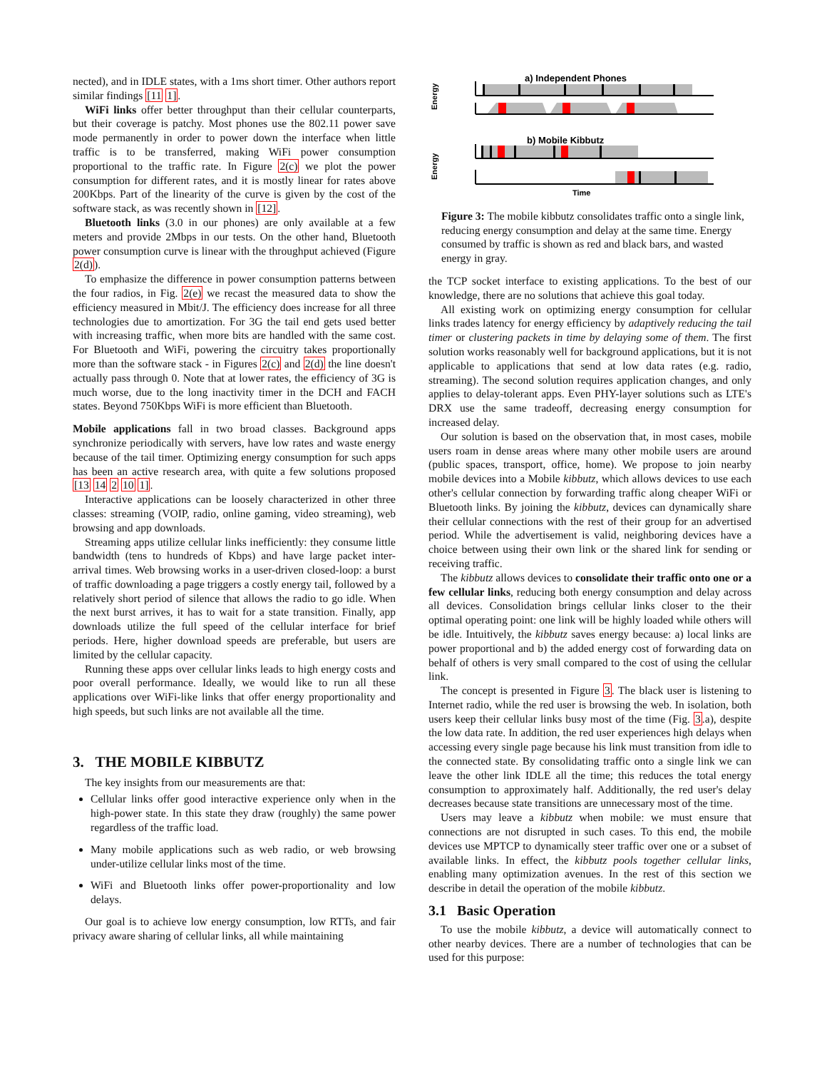nected), and in IDLE states, with a 1ms short timer. Other authors report similar findings [11 1].
WiFi links offer better throughput than their cellular counterparts, but their coverage is patchy. Most phones use the 802.11 power save mode permanently in order to power down the interface when little traffic is to be transferred, making WiFi power consumption proportional to the traffic rate. In Figure 2(c) we plot the power consumption for different rates, and it is mostly linear for rates above 200Kbps. Part of the linearity of the curve is given by the cost of the software stack, as was recently shown in [12].
Bluetooth links (3.0 in our phones) are only available at a few meters and provide 2Mbps in our tests. On the other hand, Bluetooth power consumption curve is linear with the throughput achieved (Figure 2(d)).
To emphasize the difference in power consumption patterns between the four radios, in Fig. 2(e) we recast the measured data to show the efficiency measured in Mbit/J. The efficiency does increase for all three technologies due to amortization. For 3G the tail end gets used better with increasing traffic, when more bits are handled with the same cost. For Bluetooth and WiFi, powering the circuitry takes proportionally more than the software stack - in Figures 2(c) and 2(d) the line doesn't actually pass through 0. Note that at lower rates, the efficiency of 3G is much worse, due to the long inactivity timer in the DCH and FACH states. Beyond 750Kbps WiFi is more efficient than Bluetooth.
Mobile applications fall in two broad classes. Background apps synchronize periodically with servers, have low rates and waste energy because of the tail timer. Optimizing energy consumption for such apps has been an active research area, with quite a few solutions proposed [13 14 2 10 1].
Interactive applications can be loosely characterized in other three classes: streaming (VOIP, radio, online gaming, video streaming), web browsing and app downloads.
Streaming apps utilize cellular links inefficiently: they consume little bandwidth (tens to hundreds of Kbps) and have large packet inter-arrival times. Web browsing works in a user-driven closed-loop: a burst of traffic downloading a page triggers a costly energy tail, followed by a relatively short period of silence that allows the radio to go idle. When the next burst arrives, it has to wait for a state transition. Finally, app downloads utilize the full speed of the cellular interface for brief periods. Here, higher download speeds are preferable, but users are limited by the cellular capacity.
Running these apps over cellular links leads to high energy costs and poor overall performance. Ideally, we would like to run all these applications over WiFi-like links that offer energy proportionality and high speeds, but such links are not available all the time.
3. THE MOBILE KIBBUTZ
The key insights from our measurements are that:
Cellular links offer good interactive experience only when in the high-power state. In this state they draw (roughly) the same power regardless of the traffic load.
Many mobile applications such as web radio, or web browsing under-utilize cellular links most of the time.
WiFi and Bluetooth links offer power-proportionality and low delays.
Our goal is to achieve low energy consumption, low RTTs, and fair privacy aware sharing of cellular links, all while maintaining
a) Independent Phones
Energy
b) Mobile Kibbutz
Energy
Time
Figure 3: The mobile kibbutz consolidates traffic onto a single link, reducing energy consumption and delay at the same time. Energy consumed by traffic is shown as red and black bars, and wasted energy in gray.
the TCP socket interface to existing applications. To the best of our knowledge, there are no solutions that achieve this goal today.
All existing work on optimizing energy consumption for cellular links trades latency for energy efficiency by adaptively reducing the tail timer or clustering packets in time by delaying some of them. The first solution works reasonably well for background applications, but it is not applicable to applications that send at low data rates (e.g. radio, streaming). The second solution requires application changes, and only applies to delay-tolerant apps. Even PHY-layer solutions such as LTE's DRX use the same tradeoff, decreasing energy consumption for increased delay.
Our solution is based on the observation that, in most cases, mobile users roam in dense areas where many other mobile users are around (public spaces, transport, office, home). We propose to join nearby mobile devices into a Mobile kibbutz, which allows devices to use each other's cellular connection by forwarding traffic along cheaper WiFi or Bluetooth links. By joining the kibbutz, devices can dynamically share their cellular connections with the rest of their group for an advertised period. While the advertisement is valid, neighboring devices have a choice between using their own link or the shared link for sending or receiving traffic.
The kibbutz allows devices to consolidate their traffic onto one or a few cellular links, reducing both energy consumption and delay across all devices. Consolidation brings cellular links closer to the their optimal operating point: one link will be highly loaded while others will be idle. Intuitively, the kibbutz saves energy because: a) local links are power proportional and b) the added energy cost of forwarding data on behalf of others is very small compared to the cost of using the cellular link.
The concept is presented in Figure 3. The black user is listening to Internet radio, while the red user is browsing the web. In isolation, both users keep their cellular links busy most of the time (Fig. 3.a), despite the low data rate. In addition, the red user experiences high delays when accessing every single page because his link must transition from idle to the connected state. By consolidating traffic onto a single link we can leave the other link IDLE all the time; this reduces the total energy consumption to approximately half. Additionally, the red user's delay decreases because state transitions are unnecessary most of the time.
Users may leave a kibbutz when mobile: we must ensure that connections are not disrupted in such cases. To this end, the mobile devices use MPTCP to dynamically steer traffic over one or a subset of available links. In effect, the kibbutz pools together cellular links, enabling many optimization avenues. In the rest of this section we describe in detail the operation of the mobile kibbutz.
3.1 Basic Operation
To use the mobile kibbutz, a device will automatically connect to other nearby devices. There are a number of technologies that can be used for this purpose: